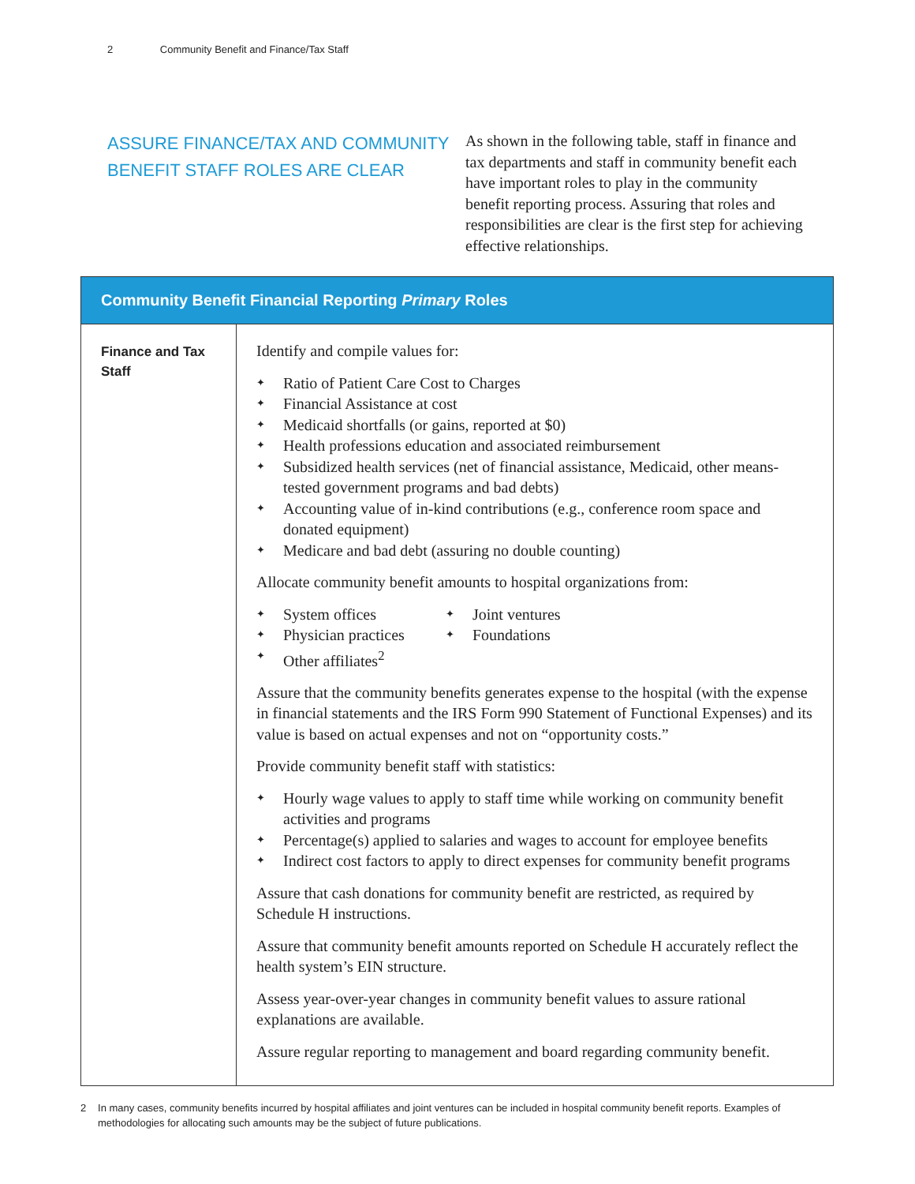2 Community Benefit and Finance/Tax Staff
ASSURE FINANCE/TAX AND COMMUNITY BENEFIT STAFF ROLES ARE CLEAR
As shown in the following table, staff in finance and tax departments and staff in community benefit each have important roles to play in the community benefit reporting process. Assuring that roles and responsibilities are clear is the first step for achieving effective relationships.
| Community Benefit Financial Reporting Primary Roles | |
| --- | --- |
| Finance and Tax Staff | Identify and compile values for: ✦ Ratio of Patient Care Cost to Charges ✦ Financial Assistance at cost ✦ Medicaid shortfalls (or gains, reported at $0) ✦ Health professions education and associated reimbursement ✦ Subsidized health services (net of financial assistance, Medicaid, other means-tested government programs and bad debts) ✦ Accounting value of in-kind contributions (e.g., conference room space and donated equipment) ✦ Medicare and bad debt (assuring no double counting) Allocate community benefit amounts to hospital organizations from: ✦ System offices ✦ Physician practices ✦ Joint ventures ✦ Foundations ✦ Other affiliates<sup>2</sup> Assure that the community benefits generates expense to the hospital (with the expense in financial statements and the IRS Form 990 Statement of Functional Expenses) and its value is based on actual expenses and not on “opportunity costs.” Provide community benefit staff with statistics: ✦ Hourly wage values to apply to staff time while working on community benefit activities and programs ✦ Percentage(s) applied to salaries and wages to account for employee benefits ✦ Indirect cost factors to apply to direct expenses for community benefit programs Assure that cash donations for community benefit are restricted, as required by Schedule H instructions. Assure that community benefit amounts reported on Schedule H accurately reflect the health system’s EIN structure. Assess year-over-year changes in community benefit values to assure rational explanations are available. Assure regular reporting to management and board regarding community benefit. |
2 In many cases, community benefits incurred by hospital affiliates and joint ventures can be included in hospital community benefit reports. Examples of methodologies for allocating such amounts may be the subject of future publications.